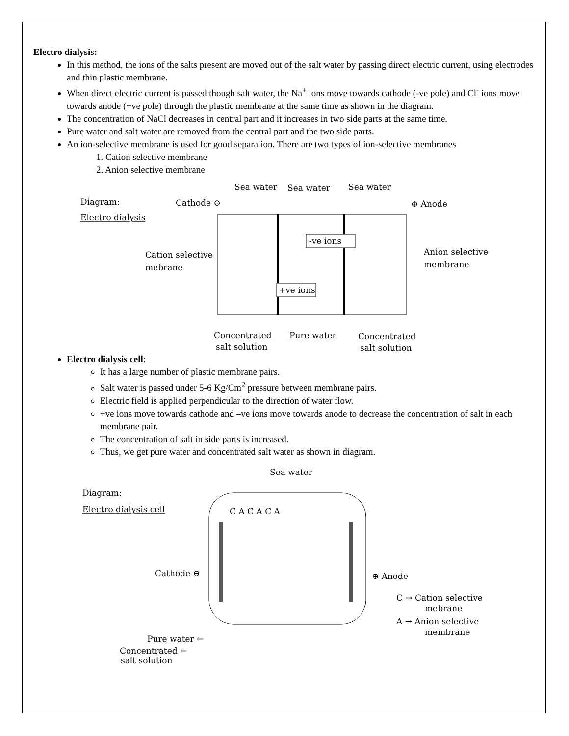Electro dialysis:
In this method, the ions of the salts present are moved out of the salt water by passing direct electric current, using electrodes and thin plastic membrane.
When direct electric current is passed though salt water, the Na<sup>+</sup> ions move towards cathode (-ve pole) and Cl<sup>-</sup> ions move towards anode (+ve pole) through the plastic membrane at the same time as shown in the diagram.
The concentration of NaCl decreases in central part and it increases in two side parts at the same time.
Pure water and salt water are removed from the central part and the two side parts.
An ion-selective membrane is used for good separation. There are two types of ion-selective membranes
1. Cation selective membrane
2. Anion selective membrane
Diagram:
Electro dialysis
Cathode ⊖
Sea water
Sea water
Sea water
⊕ Anode
Cation selective
mebrane
Anion selective
membrane
-ve ions
+ve ions
Concentrated
salt solution
Pure water
Concentrated
salt solution
Electro dialysis cell:
It has a large number of plastic membrane pairs.
Salt water is passed under 5-6 Kg/Cm<sup>2</sup> pressure between membrane pairs.
Electric field is applied perpendicular to the direction of water flow.
+ve ions move towards cathode and –ve ions move towards anode to decrease the concentration of salt in each membrane pair.
The concentration of salt in side parts is increased.
Thus, we get pure water and concentrated salt water as shown in diagram.
Sea water
Diagram:
Electro dialysis cell
C A C A C A
Cathode ⊖
⊕ Anode
C → Cation selective
mebrane
A → Anion selective
membrane
Pure water ←
Concentrated ←
salt solution